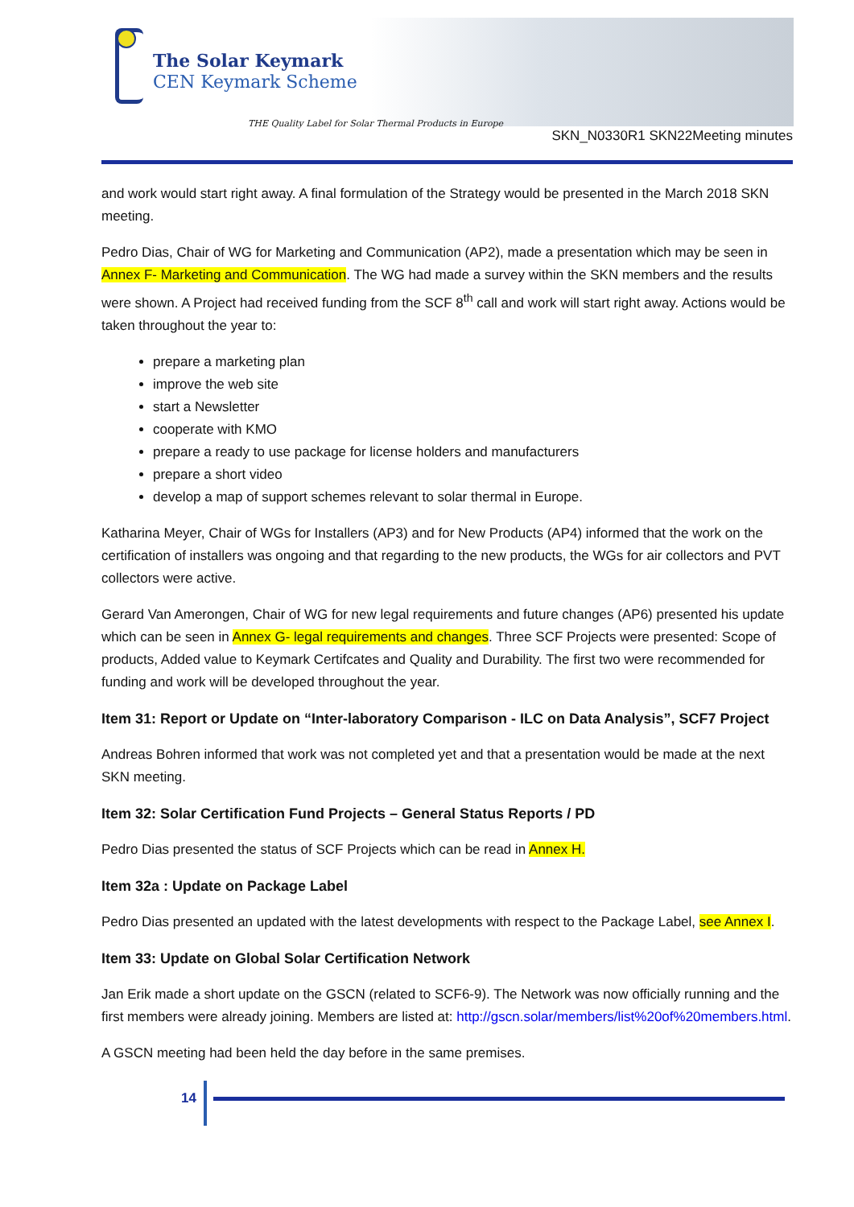The Solar Keymark
CEN Keymark Scheme
THE Quality Label for Solar Thermal Products in Europe
SKN_N0330R1 SKN22Meeting minutes
and work would start right away. A final formulation of the Strategy would be presented in the March 2018 SKN meeting.
Pedro Dias, Chair of WG for Marketing and Communication (AP2), made a presentation which may be seen in Annex F- Marketing and Communication. The WG had made a survey within the SKN members and the results were shown. A Project had received funding from the SCF 8<sup>th</sup> call and work will start right away. Actions would be taken throughout the year to:
prepare a marketing plan
improve the web site
start a Newsletter
cooperate with KMO
prepare a ready to use package for license holders and manufacturers
prepare a short video
develop a map of support schemes relevant to solar thermal in Europe.
Katharina Meyer, Chair of WGs for Installers (AP3) and for New Products (AP4) informed that the work on the certification of installers was ongoing and that regarding to the new products, the WGs for air collectors and PVT collectors were active.
Gerard Van Amerongen, Chair of WG for new legal requirements and future changes (AP6) presented his update which can be seen in Annex G- legal requirements and changes. Three SCF Projects were presented: Scope of products, Added value to Keymark Certifcates and Quality and Durability. The first two were recommended for funding and work will be developed throughout the year.
Item 31: Report or Update on “Inter-laboratory Comparison - ILC on Data Analysis”, SCF7 Project
Andreas Bohren informed that work was not completed yet and that a presentation would be made at the next SKN meeting.
Item 32: Solar Certification Fund Projects – General Status Reports / PD
Pedro Dias presented the status of SCF Projects which can be read in Annex H.
Item 32a : Update on Package Label
Pedro Dias presented an updated with the latest developments with respect to the Package Label, see Annex I.
Item 33: Update on Global Solar Certification Network
Jan Erik made a short update on the GSCN (related to SCF6-9). The Network was now officially running and the first members were already joining. Members are listed at: http://gscn.solar/members/list%20of%20members.html.
A GSCN meeting had been held the day before in the same premises.
14